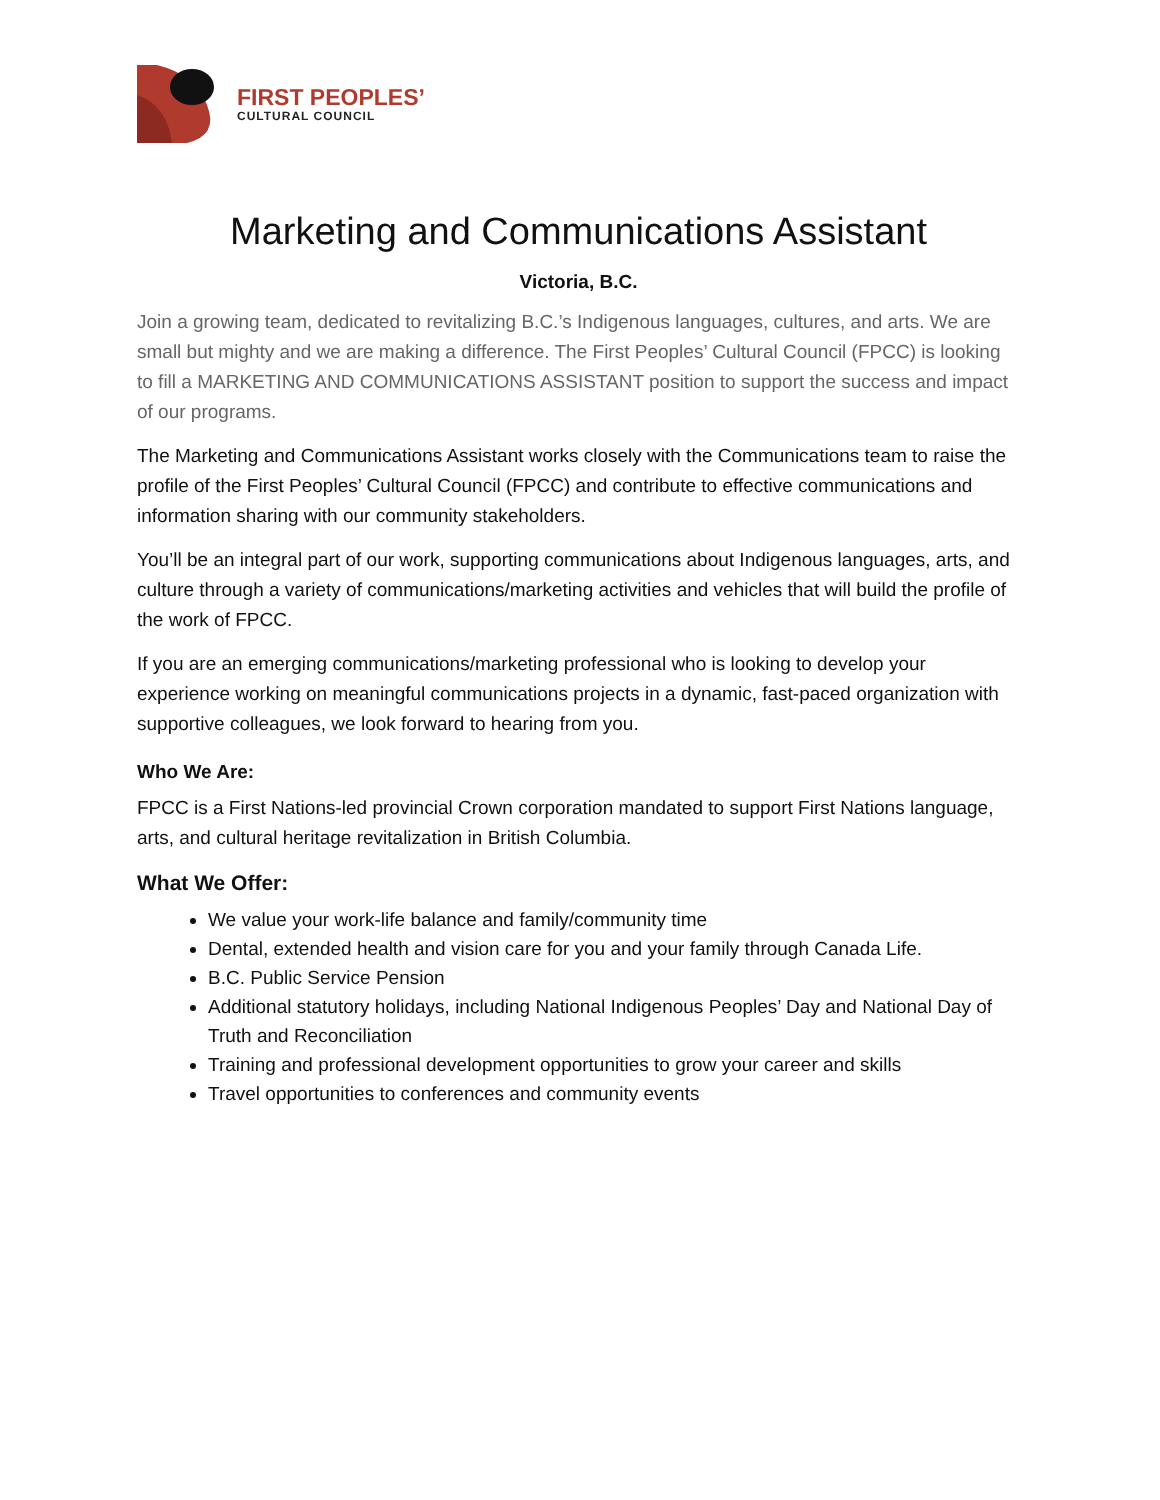FIRST PEOPLES’
CULTURAL COUNCIL
Marketing and Communications Assistant
Victoria, B.C.
Join a growing team, dedicated to revitalizing B.C.’s Indigenous languages, cultures, and arts. We are small but mighty and we are making a difference. The First Peoples’ Cultural Council (FPCC) is looking to fill a MARKETING AND COMMUNICATIONS ASSISTANT position to support the success and impact of our programs.
The Marketing and Communications Assistant works closely with the Communications team to raise the profile of the First Peoples’ Cultural Council (FPCC) and contribute to effective communications and information sharing with our community stakeholders.
You’ll be an integral part of our work, supporting communications about Indigenous languages, arts, and culture through a variety of communications/marketing activities and vehicles that will build the profile of the work of FPCC.
If you are an emerging communications/marketing professional who is looking to develop your experience working on meaningful communications projects in a dynamic, fast-paced organization with supportive colleagues, we look forward to hearing from you.
Who We Are:
FPCC is a First Nations-led provincial Crown corporation mandated to support First Nations language, arts, and cultural heritage revitalization in British Columbia.
What We Offer:
We value your work-life balance and family/community time
Dental, extended health and vision care for you and your family through Canada Life.
B.C. Public Service Pension
Additional statutory holidays, including National Indigenous Peoples’ Day and National Day of Truth and Reconciliation
Training and professional development opportunities to grow your career and skills
Travel opportunities to conferences and community events